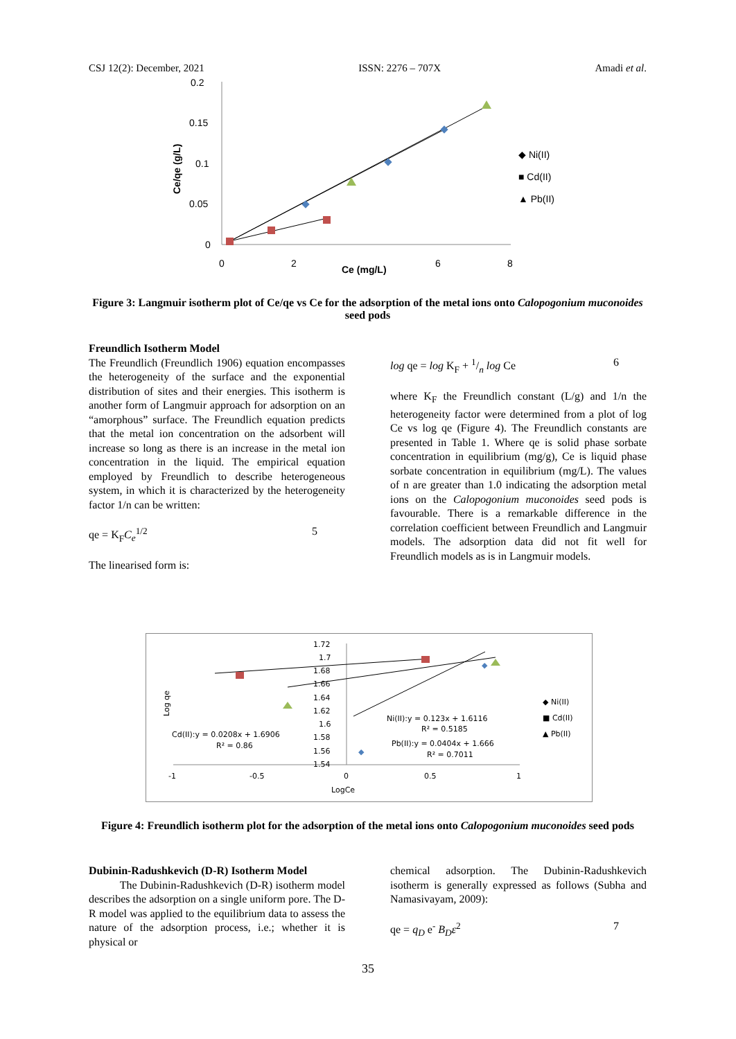CSJ 12(2): December, 2021 ISSN: 2276 – 707X Amadi et al.
0.2
0.15
0.1
0.05
0
0
2
6
8
Ce (mg/L)
Ce/qe (g/L)
◆ Ni(II)
■ Cd(II)
▲ Pb(II)
Figure 3: Langmuir isotherm plot of Ce/qe vs Ce for the adsorption of the metal ions onto Calopogonium muconoides seed pods
Freundlich Isotherm Model
The Freundlich (Freundlich 1906) equation encompasses the heterogeneity of the surface and the exponential distribution of sites and their energies. This isotherm is another form of Langmuir approach for adsorption on an “amorphous” surface. The Freundlich equation predicts that the metal ion concentration on the adsorbent will increase so long as there is an increase in the metal ion concentration in the liquid. The empirical equation employed by Freundlich to describe heterogeneous system, in which it is characterized by the heterogeneity factor 1/n can be written:
qe = K<sub>F</sub>C<sub>e</sub><sup>1/2</sup> 5
The linearised form is:
log qe = log K<sub>F</sub> + 1/n log Ce 6
where K<sub>F</sub> the Freundlich constant (L/g) and 1/n the heterogeneity factor were determined from a plot of log Ce vs log qe (Figure 4). The Freundlich constants are presented in Table 1. Where qe is solid phase sorbate concentration in equilibrium (mg/g), Ce is liquid phase sorbate concentration in equilibrium (mg/L). The values of n are greater than 1.0 indicating the adsorption metal ions on the Calopogonium muconoides seed pods is favourable. There is a remarkable difference in the correlation coefficient between Freundlich and Langmuir models. The adsorption data did not fit well for Freundlich models as is in Langmuir models.
1.72
1.7
1.68
1.66
1.64
1.62
1.6
1.58
1.56
1.54
-1
-0.5
0
0.5
1
LogCe
Log qe
◆
◆
Ni(II):y = 0.123x + 1.6116
R² = 0.5185
Cd(II):y = 0.0208x + 1.6906
R² = 0.86
Pb(II):y = 0.0404x + 1.666
R² = 0.7011
◆ Ni(II)
■ Cd(II)
▲ Pb(II)
Figure 4: Freundlich isotherm plot for the adsorption of the metal ions onto Calopogonium muconoides seed pods
Dubinin-Radushkevich (D-R) Isotherm Model
The Dubinin-Radushkevich (D-R) isotherm model describes the adsorption on a single uniform pore. The D-R model was applied to the equilibrium data to assess the nature of the adsorption process, i.e.; whether it is physical or
chemical adsorption. The Dubinin-Radushkevich isotherm is generally expressed as follows (Subha and Namasivayam, 2009):
qe = q<sub>D</sub> e<sup>-</sup> B<sub>D</sub>ε<sup>2</sup> 7
35